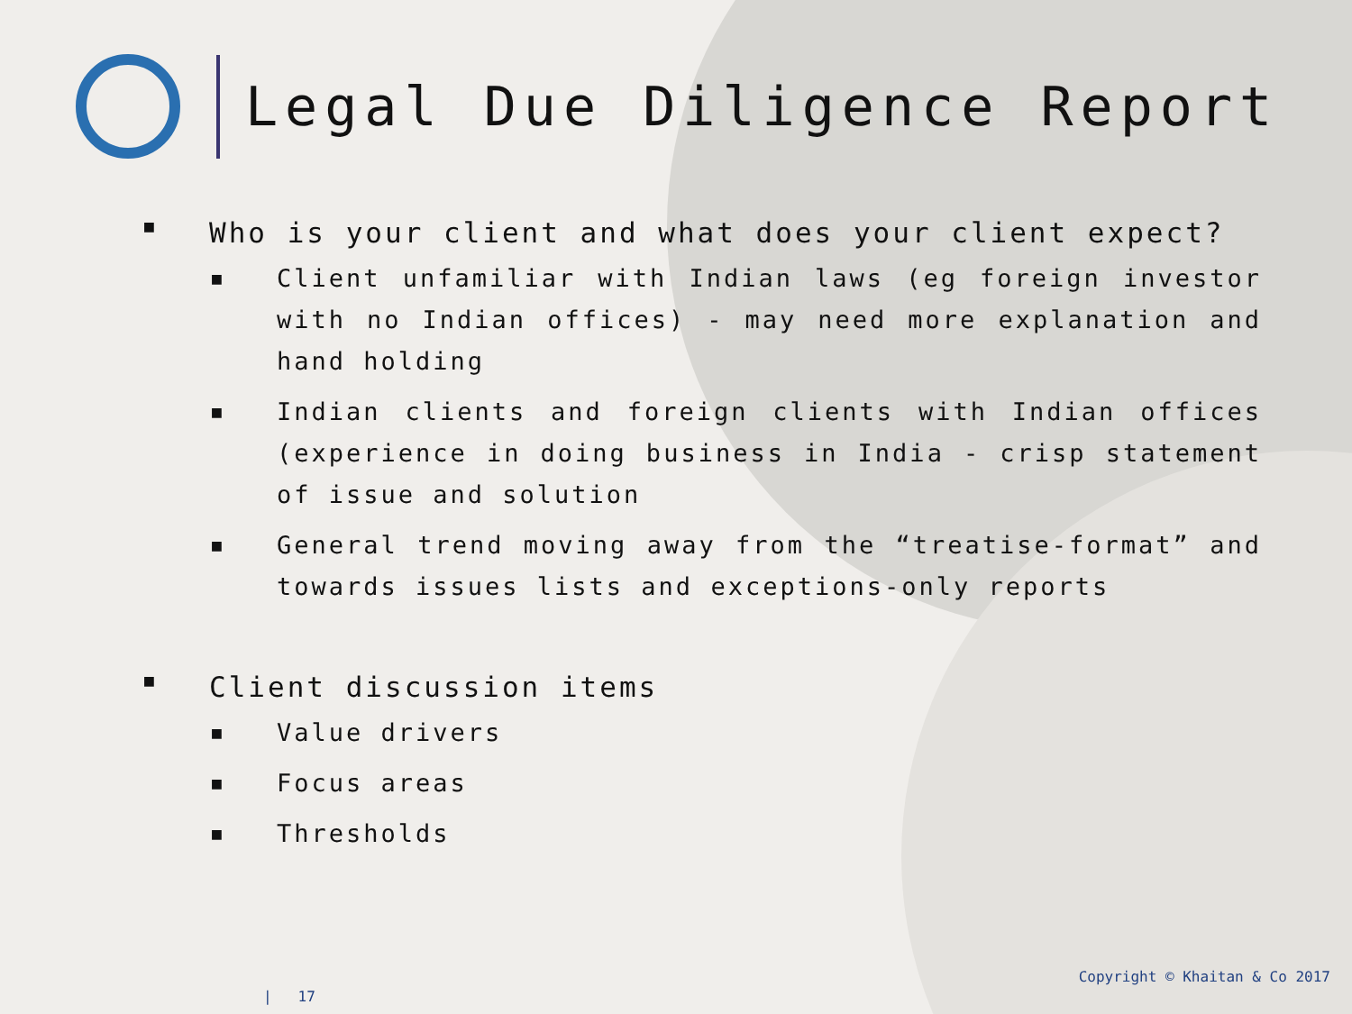Legal Due Diligence Report
■ Who is your client and what does your client expect?
■ Client unfamiliar with Indian laws (eg foreign investor with no Indian offices) - may need more explanation and hand holding
■ Indian clients and foreign clients with Indian offices (experience in doing business in India - crisp statement of issue and solution
■ General trend moving away from the “treatise-format” and towards issues lists and exceptions-only reports
■ Client discussion items
■ Value drivers
■ Focus areas
■ Thresholds
Copyright © Khaitan & Co 2017
| 17